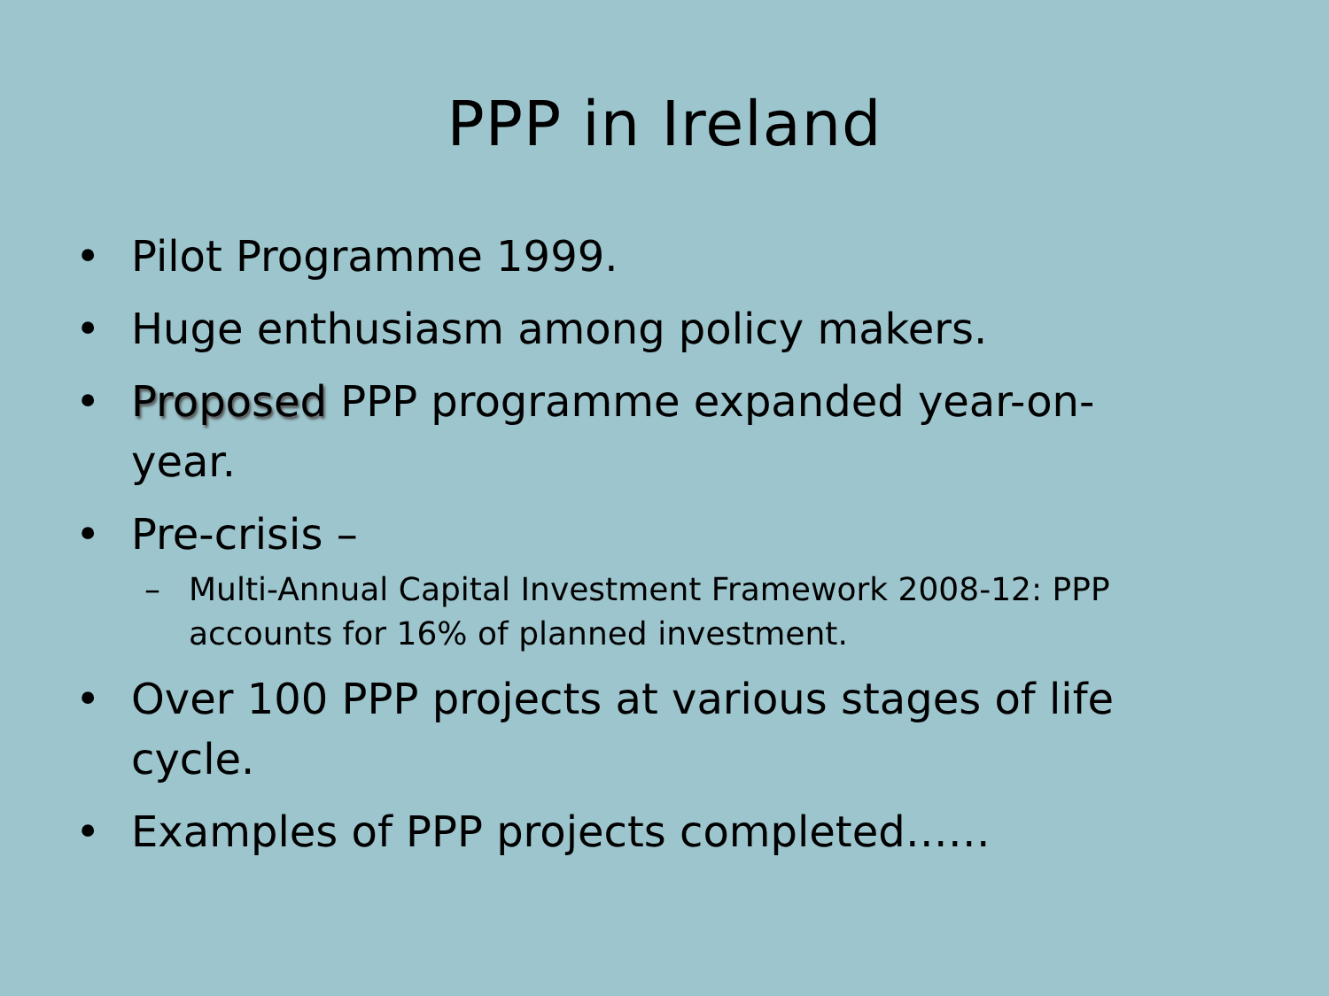PPP in Ireland
• Pilot Programme 1999.
• Huge enthusiasm among policy makers.
• Proposed PPP programme expanded year-on-year.
• Pre-crisis –
– Multi-Annual Capital Investment Framework 2008-12: PPP accounts for 16% of planned investment.
• Over 100 PPP projects at various stages of life cycle.
• Examples of PPP projects completed……